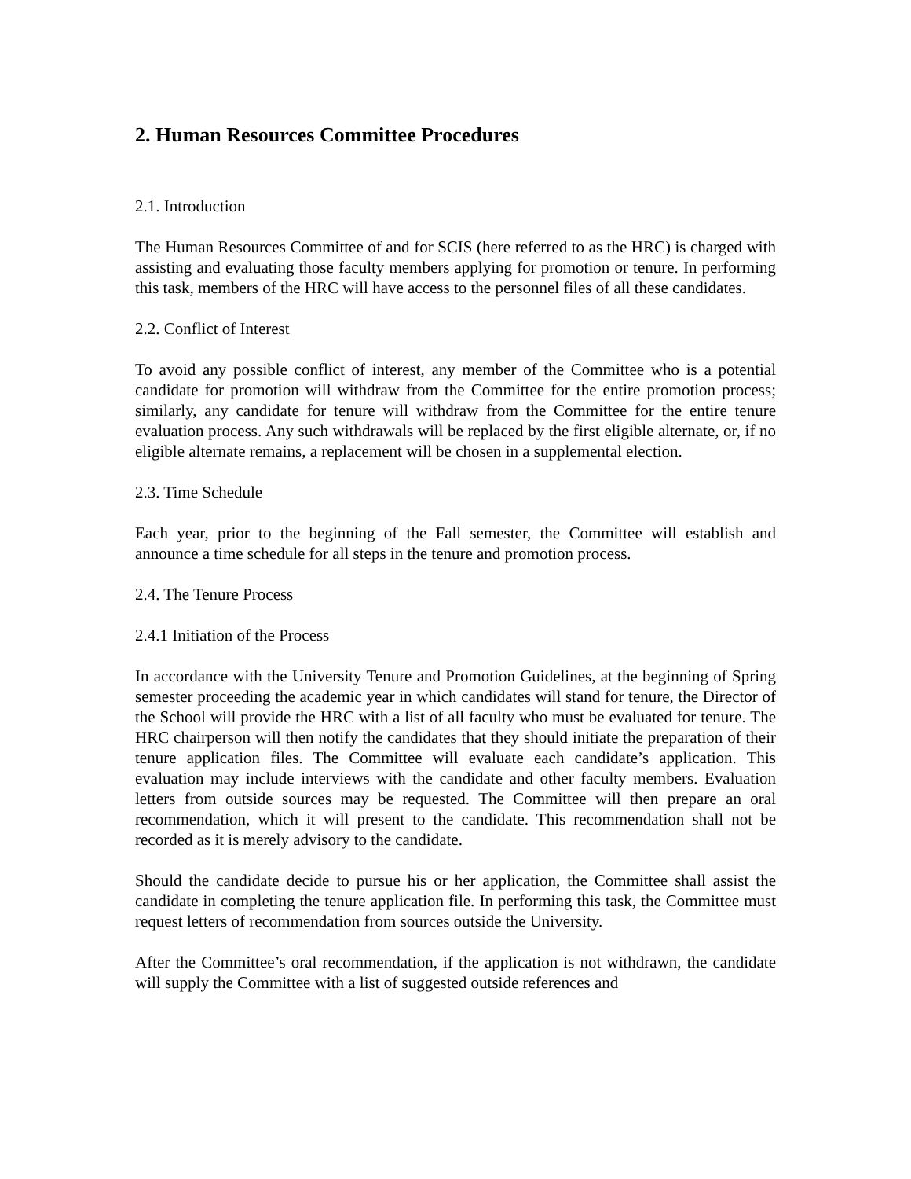2. Human Resources Committee Procedures
2.1. Introduction
The Human Resources Committee of and for SCIS (here referred to as the HRC) is charged with assisting and evaluating those faculty members applying for promotion or tenure. In performing this task, members of the HRC will have access to the personnel files of all these candidates.
2.2. Conflict of Interest
To avoid any possible conflict of interest, any member of the Committee who is a potential candidate for promotion will withdraw from the Committee for the entire promotion process; similarly, any candidate for tenure will withdraw from the Committee for the entire tenure evaluation process. Any such withdrawals will be replaced by the first eligible alternate, or, if no eligible alternate remains, a replacement will be chosen in a supplemental election.
2.3. Time Schedule
Each year, prior to the beginning of the Fall semester, the Committee will establish and announce a time schedule for all steps in the tenure and promotion process.
2.4. The Tenure Process
2.4.1 Initiation of the Process
In accordance with the University Tenure and Promotion Guidelines, at the beginning of Spring semester proceeding the academic year in which candidates will stand for tenure, the Director of the School will provide the HRC with a list of all faculty who must be evaluated for tenure. The HRC chairperson will then notify the candidates that they should initiate the preparation of their tenure application files. The Committee will evaluate each candidate’s application. This evaluation may include interviews with the candidate and other faculty members. Evaluation letters from outside sources may be requested. The Committee will then prepare an oral recommendation, which it will present to the candidate. This recommendation shall not be recorded as it is merely advisory to the candidate.
Should the candidate decide to pursue his or her application, the Committee shall assist the candidate in completing the tenure application file. In performing this task, the Committee must request letters of recommendation from sources outside the University.
After the Committee’s oral recommendation, if the application is not withdrawn, the candidate will supply the Committee with a list of suggested outside references and